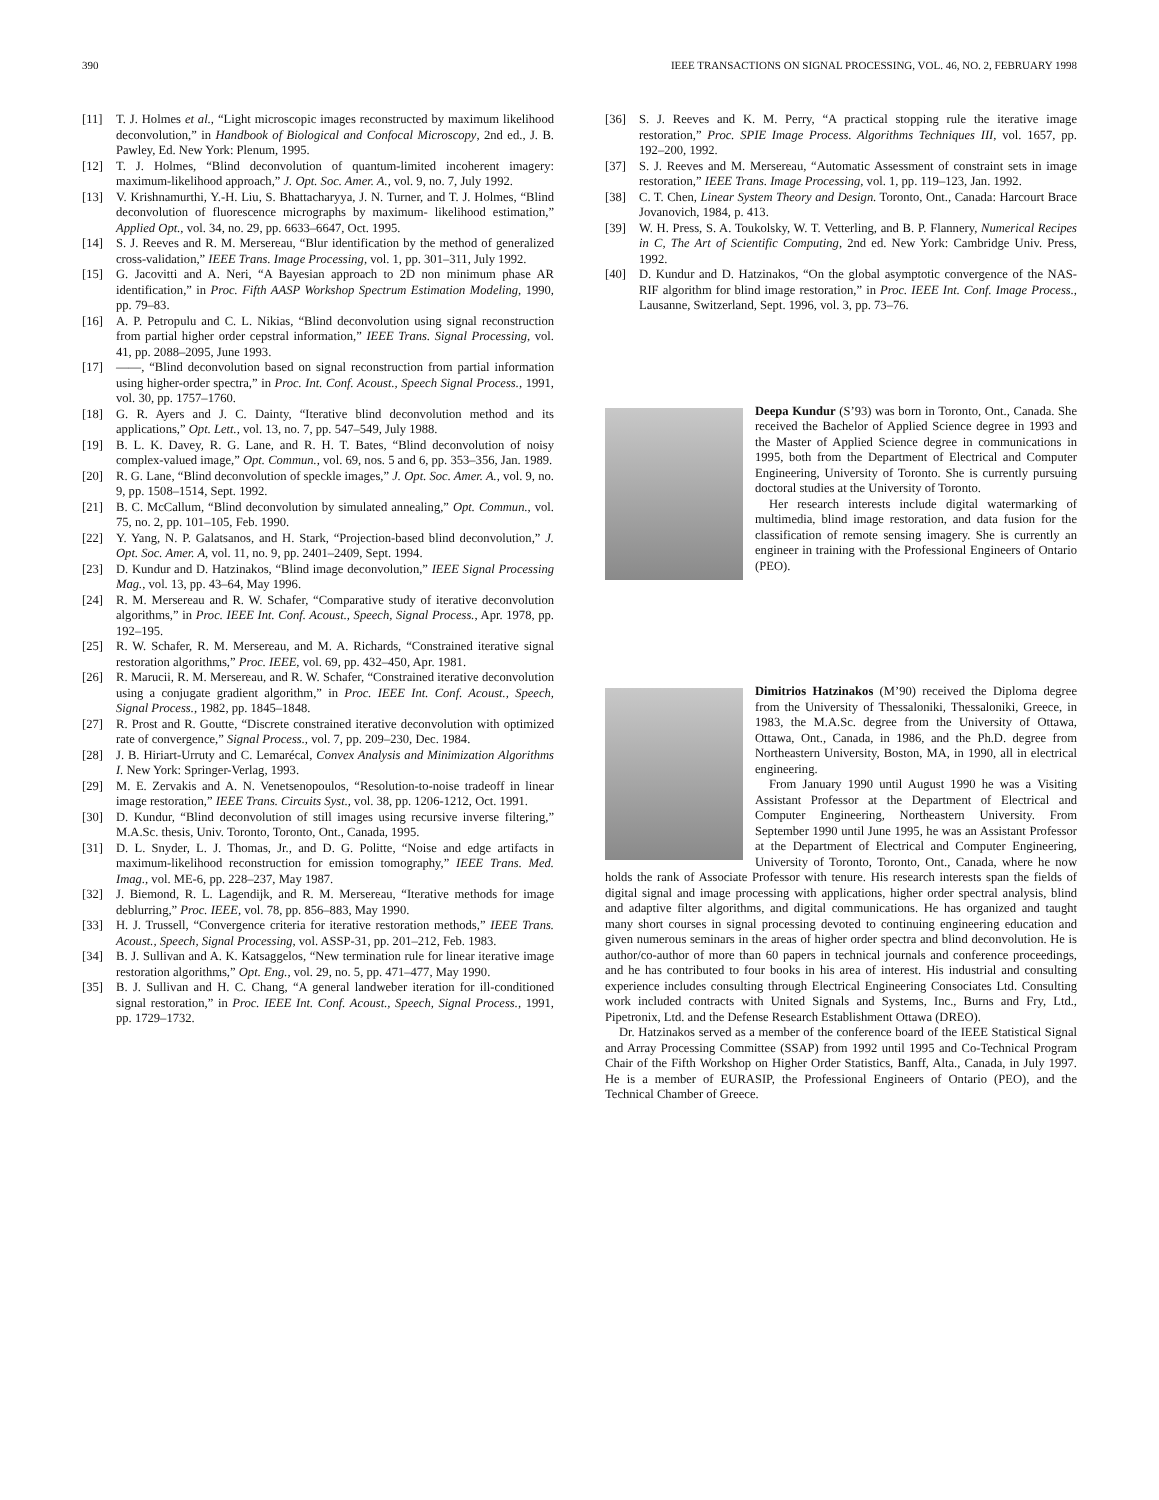390 IEEE TRANSACTIONS ON SIGNAL PROCESSING, VOL. 46, NO. 2, FEBRUARY 1998
[11] T. J. Holmes et al., “Light microscopic images reconstructed by maximum likelihood deconvolution,” in Handbook of Biological and Confocal Microscopy, 2nd ed., J. B. Pawley, Ed. New York: Plenum, 1995.
[12] T. J. Holmes, “Blind deconvolution of quantum-limited incoherent imagery: maximum-likelihood approach,” J. Opt. Soc. Amer. A., vol. 9, no. 7, July 1992.
[13] V. Krishnamurthi, Y.-H. Liu, S. Bhattacharyya, J. N. Turner, and T. J. Holmes, “Blind deconvolution of fluorescence micrographs by maximum- likelihood estimation,” Applied Opt., vol. 34, no. 29, pp. 6633–6647, Oct. 1995.
[14] S. J. Reeves and R. M. Mersereau, “Blur identification by the method of generalized cross-validation,” IEEE Trans. Image Processing, vol. 1, pp. 301–311, July 1992.
[15] G. Jacovitti and A. Neri, “A Bayesian approach to 2D non minimum phase AR identification,” in Proc. Fifth AASP Workshop Spectrum Estimation Modeling, 1990, pp. 79–83.
[16] A. P. Petropulu and C. L. Nikias, “Blind deconvolution using signal reconstruction from partial higher order cepstral information,” IEEE Trans. Signal Processing, vol. 41, pp. 2088–2095, June 1993.
[17] ——, “Blind deconvolution based on signal reconstruction from partial information using higher-order spectra,” in Proc. Int. Conf. Acoust., Speech Signal Process., 1991, vol. 30, pp. 1757–1760.
[18] G. R. Ayers and J. C. Dainty, “Iterative blind deconvolution method and its applications,” Opt. Lett., vol. 13, no. 7, pp. 547–549, July 1988.
[19] B. L. K. Davey, R. G. Lane, and R. H. T. Bates, “Blind deconvolution of noisy complex-valued image,” Opt. Commun., vol. 69, nos. 5 and 6, pp. 353–356, Jan. 1989.
[20] R. G. Lane, “Blind deconvolution of speckle images,” J. Opt. Soc. Amer. A., vol. 9, no. 9, pp. 1508–1514, Sept. 1992.
[21] B. C. McCallum, “Blind deconvolution by simulated annealing,” Opt. Commun., vol. 75, no. 2, pp. 101–105, Feb. 1990.
[22] Y. Yang, N. P. Galatsanos, and H. Stark, “Projection-based blind deconvolution,” J. Opt. Soc. Amer. A, vol. 11, no. 9, pp. 2401–2409, Sept. 1994.
[23] D. Kundur and D. Hatzinakos, “Blind image deconvolution,” IEEE Signal Processing Mag., vol. 13, pp. 43–64, May 1996.
[24] R. M. Mersereau and R. W. Schafer, “Comparative study of iterative deconvolution algorithms,” in Proc. IEEE Int. Conf. Acoust., Speech, Signal Process., Apr. 1978, pp. 192–195.
[25] R. W. Schafer, R. M. Mersereau, and M. A. Richards, “Constrained iterative signal restoration algorithms,” Proc. IEEE, vol. 69, pp. 432–450, Apr. 1981.
[26] R. Marucii, R. M. Mersereau, and R. W. Schafer, “Constrained iterative deconvolution using a conjugate gradient algorithm,” in Proc. IEEE Int. Conf. Acoust., Speech, Signal Process., 1982, pp. 1845–1848.
[27] R. Prost and R. Goutte, “Discrete constrained iterative deconvolution with optimized rate of convergence,” Signal Process., vol. 7, pp. 209–230, Dec. 1984.
[28] J. B. Hiriart-Urruty and C. Lemarécal, Convex Analysis and Minimization Algorithms I. New York: Springer-Verlag, 1993.
[29] M. E. Zervakis and A. N. Venetsenopoulos, “Resolution-to-noise tradeoff in linear image restoration,” IEEE Trans. Circuits Syst., vol. 38, pp. 1206-1212, Oct. 1991.
[30] D. Kundur, “Blind deconvolution of still images using recursive inverse filtering,” M.A.Sc. thesis, Univ. Toronto, Toronto, Ont., Canada, 1995.
[31] D. L. Snyder, L. J. Thomas, Jr., and D. G. Politte, “Noise and edge artifacts in maximum-likelihood reconstruction for emission tomography,” IEEE Trans. Med. Imag., vol. ME-6, pp. 228–237, May 1987.
[32] J. Biemond, R. L. Lagendijk, and R. M. Mersereau, “Iterative methods for image deblurring,” Proc. IEEE, vol. 78, pp. 856–883, May 1990.
[33] H. J. Trussell, “Convergence criteria for iterative restoration methods,” IEEE Trans. Acoust., Speech, Signal Processing, vol. ASSP-31, pp. 201–212, Feb. 1983.
[34] B. J. Sullivan and A. K. Katsaggelos, “New termination rule for linear iterative image restoration algorithms,” Opt. Eng., vol. 29, no. 5, pp. 471–477, May 1990.
[35] B. J. Sullivan and H. C. Chang, “A general landweber iteration for ill-conditioned signal restoration,” in Proc. IEEE Int. Conf. Acoust., Speech, Signal Process., 1991, pp. 1729–1732.
[36] S. J. Reeves and K. M. Perry, “A practical stopping rule the iterative image restoration,” Proc. SPIE Image Process. Algorithms Techniques III, vol. 1657, pp. 192–200, 1992.
[37] S. J. Reeves and M. Mersereau, “Automatic Assessment of constraint sets in image restoration,” IEEE Trans. Image Processing, vol. 1, pp. 119–123, Jan. 1992.
[38] C. T. Chen, Linear System Theory and Design. Toronto, Ont., Canada: Harcourt Brace Jovanovich, 1984, p. 413.
[39] W. H. Press, S. A. Toukolsky, W. T. Vetterling, and B. P. Flannery, Numerical Recipes in C, The Art of Scientific Computing, 2nd ed. New York: Cambridge Univ. Press, 1992.
[40] D. Kundur and D. Hatzinakos, “On the global asymptotic convergence of the NAS-RIF algorithm for blind image restoration,” in Proc. IEEE Int. Conf. Image Process., Lausanne, Switzerland, Sept. 1996, vol. 3, pp. 73–76.
Deepa Kundur (S’93) was born in Toronto, Ont., Canada. She received the Bachelor of Applied Science degree in 1993 and the Master of Applied Science degree in communications in 1995, both from the Department of Electrical and Computer Engineering, University of Toronto. She is currently pursuing doctoral studies at the University of Toronto.
Her research interests include digital watermarking of multimedia, blind image restoration, and data fusion for the classification of remote sensing imagery. She is currently an engineer in training with the Professional Engineers of Ontario (PEO).
Dimitrios Hatzinakos (M’90) received the Diploma degree from the University of Thessaloniki, Thessaloniki, Greece, in 1983, the M.A.Sc. degree from the University of Ottawa, Ottawa, Ont., Canada, in 1986, and the Ph.D. degree from Northeastern University, Boston, MA, in 1990, all in electrical engineering.
From January 1990 until August 1990 he was a Visiting Assistant Professor at the Department of Electrical and Computer Engineering, Northeastern University. From September 1990 until June 1995, he was an Assistant Professor at the Department of Electrical and Computer Engineering, University of Toronto, Toronto, Ont., Canada, where he now holds the rank of Associate Professor with tenure. His research interests span the fields of digital signal and image processing with applications, higher order spectral analysis, blind and adaptive filter algorithms, and digital communications. He has organized and taught many short courses in signal processing devoted to continuing engineering education and given numerous seminars in the areas of higher order spectra and blind deconvolution. He is author/co-author of more than 60 papers in technical journals and conference proceedings, and he has contributed to four books in his area of interest. His industrial and consulting experience includes consulting through Electrical Engineering Consociates Ltd. Consulting work included contracts with United Signals and Systems, Inc., Burns and Fry, Ltd., Pipetronix, Ltd. and the Defense Research Establishment Ottawa (DREO).
Dr. Hatzinakos served as a member of the conference board of the IEEE Statistical Signal and Array Processing Committee (SSAP) from 1992 until 1995 and Co-Technical Program Chair of the Fifth Workshop on Higher Order Statistics, Banff, Alta., Canada, in July 1997. He is a member of EURASIP, the Professional Engineers of Ontario (PEO), and the Technical Chamber of Greece.